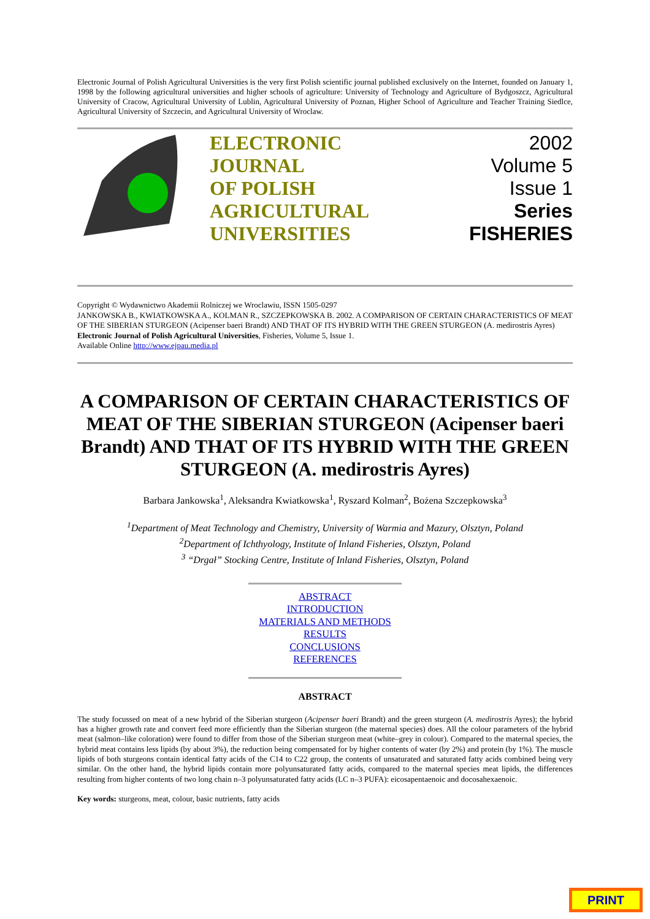Electronic Journal of Polish Agricultural Universities is the very first Polish scientific journal published exclusively on the Internet, founded on January 1, 1998 by the following agricultural universities and higher schools of agriculture: University of Technology and Agriculture of Bydgoszcz, Agricultural University of Cracow, Agricultural University of Lublin, Agricultural University of Poznan, Higher School of Agriculture and Teacher Training Siedlce, Agricultural University of Szczecin, and Agricultural University of Wroclaw.
ELECTRONIC
JOURNAL
OF POLISH
AGRICULTURAL
UNIVERSITIES
2002
Volume 5
Issue 1
Series
FISHERIES
Copyright © Wydawnictwo Akademii Rolniczej we Wroclawiu, ISSN 1505-0297
JANKOWSKA B., KWIATKOWSKA A., KOLMAN R., SZCZEPKOWSKA B. 2002. A COMPARISON OF CERTAIN CHARACTERISTICS OF MEAT OF THE SIBERIAN STURGEON (Acipenser baeri Brandt) AND THAT OF ITS HYBRID WITH THE GREEN STURGEON (A. medirostris Ayres) Electronic Journal of Polish Agricultural Universities, Fisheries, Volume 5, Issue 1.
Available Online http://www.ejpau.media.pl
A COMPARISON OF CERTAIN CHARACTERISTICS OF MEAT OF THE SIBERIAN STURGEON (Acipenser baeri Brandt) AND THAT OF ITS HYBRID WITH THE GREEN STURGEON (A. medirostris Ayres)
Barbara Jankowska<sup>1</sup>, Aleksandra Kwiatkowska<sup>1</sup>, Ryszard Kolman<sup>2</sup>, Bożena Szczepkowska<sup>3</sup>
<sup>1</sup> Department of Meat Technology and Chemistry, University of Warmia and Mazury, Olsztyn, Poland
<sup>2</sup> Department of Ichthyology, Institute of Inland Fisheries, Olsztyn, Poland
<sup>3</sup> “Drgał” Stocking Centre, Institute of Inland Fisheries, Olsztyn, Poland
ABSTRACT
INTRODUCTION
MATERIALS AND METHODS
RESULTS
CONCLUSIONS
REFERENCES
ABSTRACT
The study focussed on meat of a new hybrid of the Siberian sturgeon (Acipenser baeri Brandt) and the green sturgeon (A. medirostris Ayres); the hybrid has a higher growth rate and convert feed more efficiently than the Siberian sturgeon (the maternal species) does. All the colour parameters of the hybrid meat (salmon–like coloration) were found to differ from those of the Siberian sturgeon meat (white–grey in colour). Compared to the maternal species, the hybrid meat contains less lipids (by about 3%), the reduction being compensated for by higher contents of water (by 2%) and protein (by 1%). The muscle lipids of both sturgeons contain identical fatty acids of the C14 to C22 group, the contents of unsaturated and saturated fatty acids combined being very similar. On the other hand, the hybrid lipids contain more polyunsaturated fatty acids, compared to the maternal species meat lipids, the differences resulting from higher contents of two long chain n–3 polyunsaturated fatty acids (LC n–3 PUFA): eicosapentaenoic and docosahexaenoic.
Key words: sturgeons, meat, colour, basic nutrients, fatty acids
PRINT